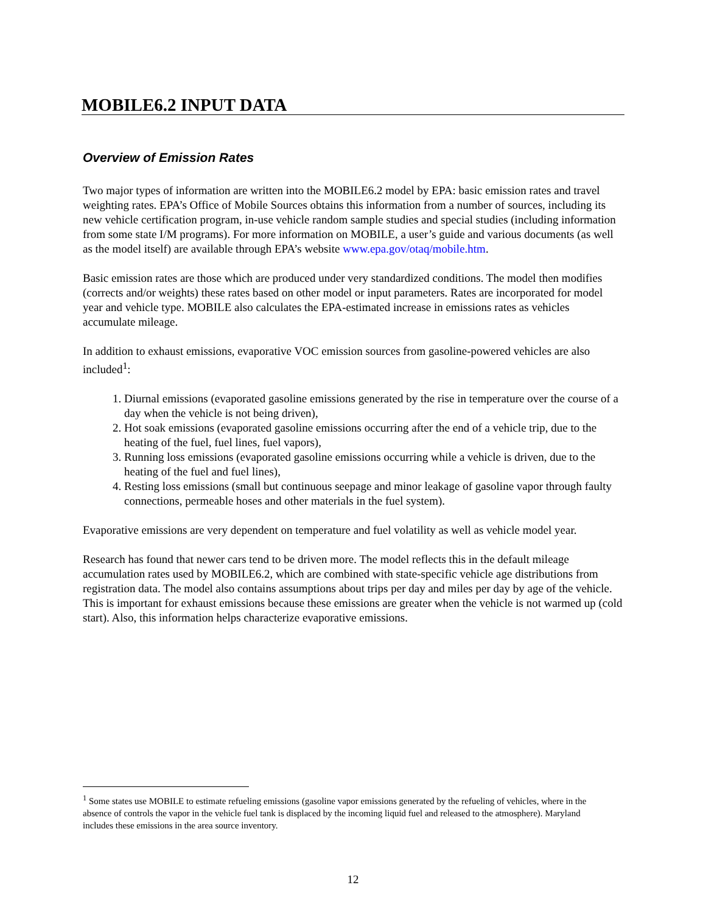MOBILE6.2 INPUT DATA
Overview of Emission Rates
Two major types of information are written into the MOBILE6.2 model by EPA: basic emission rates and travel weighting rates. EPA’s Office of Mobile Sources obtains this information from a number of sources, including its new vehicle certification program, in-use vehicle random sample studies and special studies (including information from some state I/M programs). For more information on MOBILE, a user’s guide and various documents (as well as the model itself) are available through EPA’s website www.epa.gov/otaq/mobile.htm.
Basic emission rates are those which are produced under very standardized conditions. The model then modifies (corrects and/or weights) these rates based on other model or input parameters. Rates are incorporated for model year and vehicle type. MOBILE also calculates the EPA-estimated increase in emissions rates as vehicles accumulate mileage.
In addition to exhaust emissions, evaporative VOC emission sources from gasoline-powered vehicles are also included<sup>1</sup>:
1. Diurnal emissions (evaporated gasoline emissions generated by the rise in temperature over the course of a day when the vehicle is not being driven),
2. Hot soak emissions (evaporated gasoline emissions occurring after the end of a vehicle trip, due to the heating of the fuel, fuel lines, fuel vapors),
3. Running loss emissions (evaporated gasoline emissions occurring while a vehicle is driven, due to the heating of the fuel and fuel lines),
4. Resting loss emissions (small but continuous seepage and minor leakage of gasoline vapor through faulty connections, permeable hoses and other materials in the fuel system).
Evaporative emissions are very dependent on temperature and fuel volatility as well as vehicle model year.
Research has found that newer cars tend to be driven more. The model reflects this in the default mileage accumulation rates used by MOBILE6.2, which are combined with state-specific vehicle age distributions from registration data. The model also contains assumptions about trips per day and miles per day by age of the vehicle. This is important for exhaust emissions because these emissions are greater when the vehicle is not warmed up (cold start). Also, this information helps characterize evaporative emissions.
<sup>1</sup> Some states use MOBILE to estimate refueling emissions (gasoline vapor emissions generated by the refueling of vehicles, where in the absence of controls the vapor in the vehicle fuel tank is displaced by the incoming liquid fuel and released to the atmosphere). Maryland includes these emissions in the area source inventory.
12